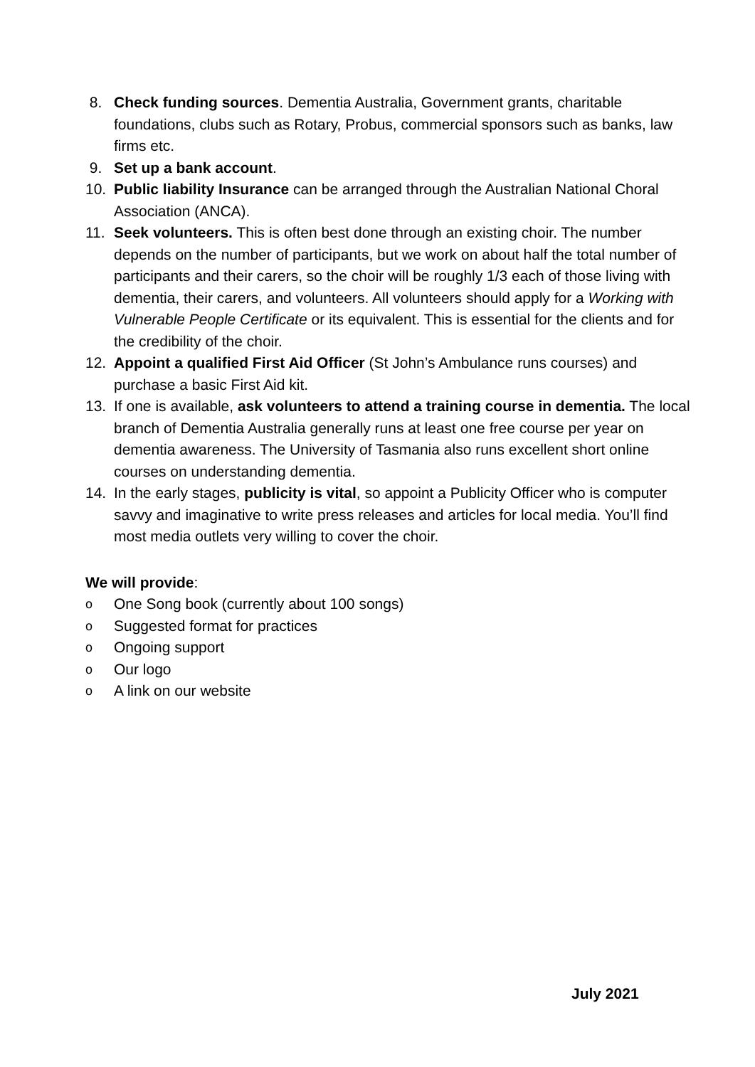8. Check funding sources. Dementia Australia, Government grants, charitable foundations, clubs such as Rotary, Probus, commercial sponsors such as banks, law firms etc.
9. Set up a bank account.
10. Public liability Insurance can be arranged through the Australian National Choral Association (ANCA).
11. Seek volunteers. This is often best done through an existing choir. The number depends on the number of participants, but we work on about half the total number of participants and their carers, so the choir will be roughly 1/3 each of those living with dementia, their carers, and volunteers. All volunteers should apply for a Working with Vulnerable People Certificate or its equivalent. This is essential for the clients and for the credibility of the choir.
12. Appoint a qualified First Aid Officer (St John’s Ambulance runs courses) and purchase a basic First Aid kit.
13. If one is available, ask volunteers to attend a training course in dementia. The local branch of Dementia Australia generally runs at least one free course per year on dementia awareness. The University of Tasmania also runs excellent short online courses on understanding dementia.
14. In the early stages, publicity is vital, so appoint a Publicity Officer who is computer savvy and imaginative to write press releases and articles for local media. You’ll find most media outlets very willing to cover the choir.
We will provide:
o One Song book (currently about 100 songs)
o Suggested format for practices
o Ongoing support
o Our logo
o A link on our website
July 2021